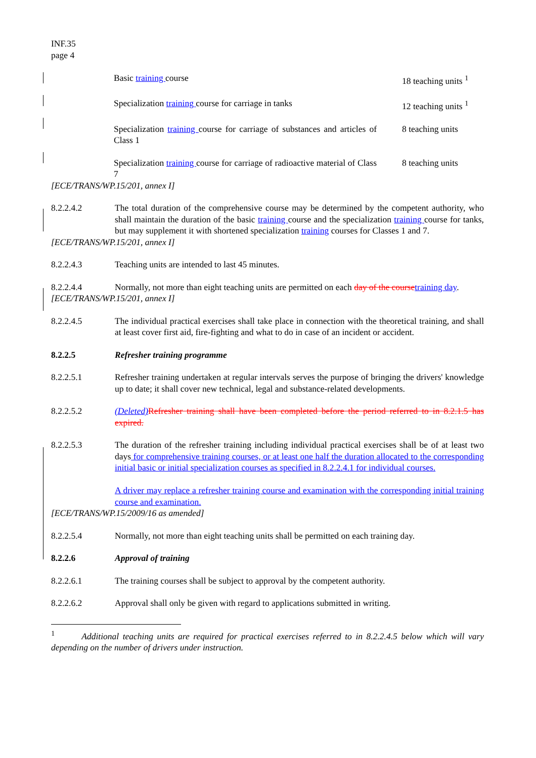INF.35
page 4
Basic training course 18 teaching units <sup>1</sup>
Specialization training course for carriage in tanks
12 teaching units <sup>1</sup>
Specialization training course for carriage of substances and articles of Class 1
8 teaching units
Specialization training course for carriage of radioactive material of Class 7
8 teaching units
[ECE/TRANS/WP.15/201, annex I]
8.2.2.4.2 The total duration of the comprehensive course may be determined by the competent authority, who shall maintain the duration of the basic training course and the specialization training course for tanks, but may supplement it with shortened specialization training courses for Classes 1 and 7.
[ECE/TRANS/WP.15/201, annex I]
8.2.2.4.3 Teaching units are intended to last 45 minutes.
8.2.2.4.4 Normally, not more than eight teaching units are permitted on each day of the course training day.
[ECE/TRANS/WP.15/201, annex I]
8.2.2.4.5 The individual practical exercises shall take place in connection with the theoretical training, and shall at least cover first aid, fire-fighting and what to do in case of an incident or accident.
8.2.2.5 Refresher training programme
8.2.2.5.1 Refresher training undertaken at regular intervals serves the purpose of bringing the drivers' knowledge up to date; it shall cover new technical, legal and substance-related developments.
8.2.2.5.2 (Deleted) Refresher training shall have been completed before the period referred to in 8.2.1.5 has expired.
8.2.2.5.3 The duration of the refresher training including individual practical exercises shall be of at least two days for comprehensive training courses, or at least one half the duration allocated to the corresponding initial basic or initial specialization courses as specified in 8.2.2.4.1 for individual courses.
A driver may replace a refresher training course and examination with the corresponding initial training course and examination.
[ECE/TRANS/WP.15/2009/16 as amended]
8.2.2.5.4 Normally, not more than eight teaching units shall be permitted on each training day.
8.2.2.6 Approval of training
8.2.2.6.1 The training courses shall be subject to approval by the competent authority.
8.2.2.6.2 Approval shall only be given with regard to applications submitted in writing.
<sup>1</sup> Additional teaching units are required for practical exercises referred to in 8.2.2.4.5 below which will vary depending on the number of drivers under instruction.